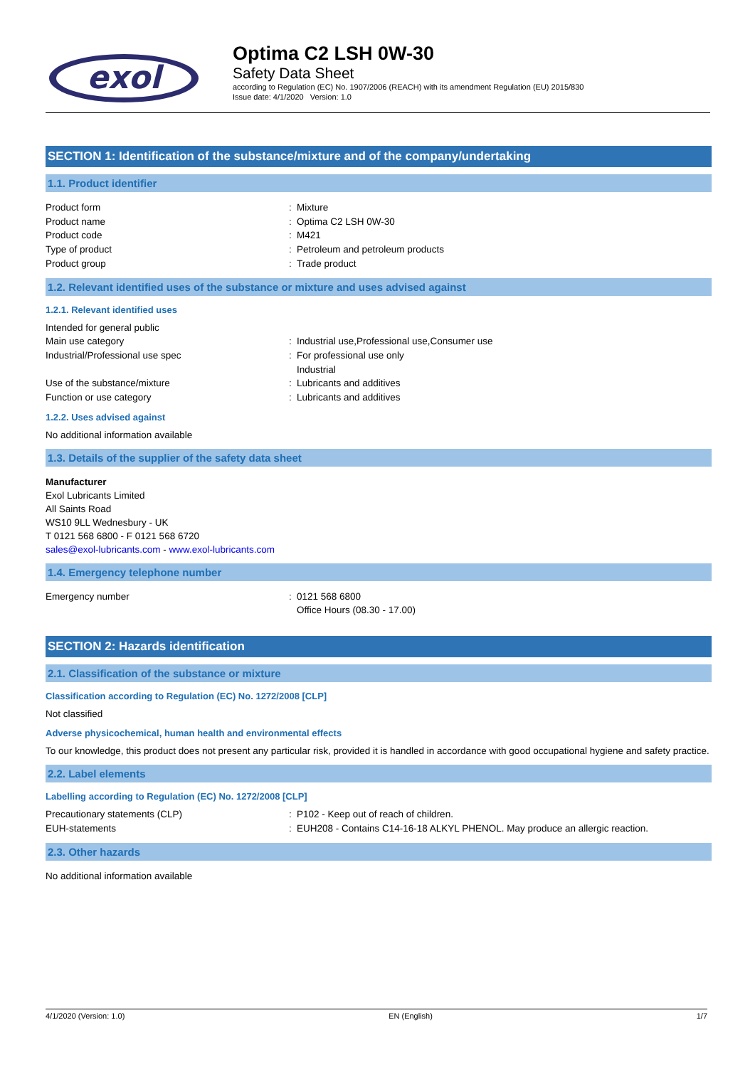exol
Optima C2 LSH 0W-30
Safety Data Sheet
according to Regulation (EC) No. 1907/2006 (REACH) with its amendment Regulation (EU) 2015/830
Issue date: 4/1/2020 Version: 1.0
SECTION 1: Identification of the substance/mixture and of the company/undertaking
1.1. Product identifier
Product form: Mixture
Product name: Optima C2 LSH 0W-30
Product code: M421
Type of product: Petroleum and petroleum products
Product group: Trade product
1.2. Relevant identified uses of the substance or mixture and uses advised against
1.2.1. Relevant identified uses
Intended for general public
Main use category: Industrial use,Professional use,Consumer use
Industrial/Professional use spec: For professional use only
Industrial
Use of the substance/mixture: Lubricants and additives
Function or use category: Lubricants and additives
1.2.2. Uses advised against
No additional information available
1.3. Details of the supplier of the safety data sheet
Manufacturer
Exol Lubricants Limited
All Saints Road
WS10 9LL Wednesbury - UK
T 0121 568 6800 - F 0121 568 6720
sales@exol-lubricants.com - www.exol-lubricants.com
1.4. Emergency telephone number
Emergency number: 0121 568 6800
Office Hours (08.30 - 17.00)
SECTION 2: Hazards identification
2.1. Classification of the substance or mixture
Classification according to Regulation (EC) No. 1272/2008 [CLP]
Not classified
Adverse physicochemical, human health and environmental effects
To our knowledge, this product does not present any particular risk, provided it is handled in accordance with good occupational hygiene and safety practice.
2.2. Label elements
Labelling according to Regulation (EC) No. 1272/2008 [CLP]
Precautionary statements (CLP): P102 - Keep out of reach of children.
EUH-statements: EUH208 - Contains C14-16-18 ALKYL PHENOL. May produce an allergic reaction.
2.3. Other hazards
No additional information available
4/1/2020 (Version: 1.0) EN (English) 1/7